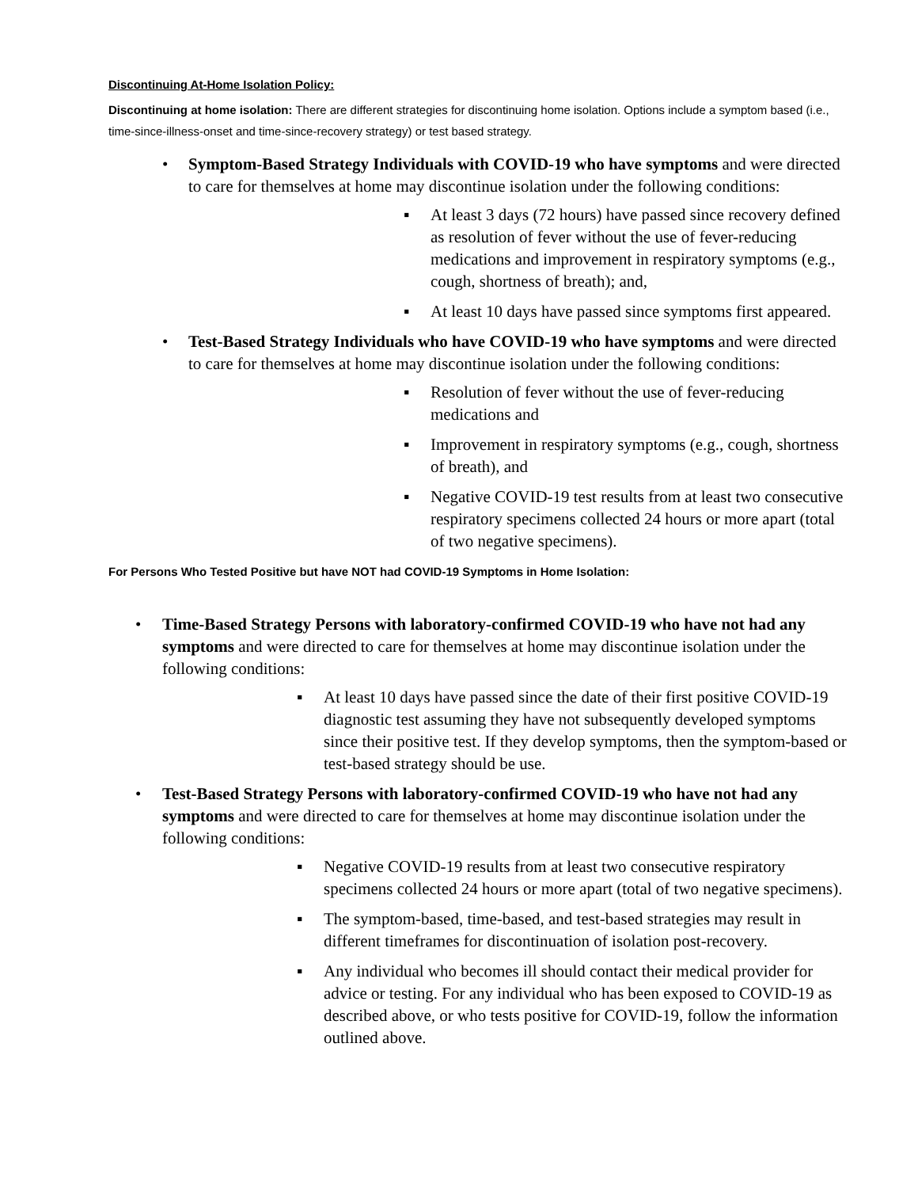Discontinuing At-Home Isolation Policy:
Discontinuing at home isolation: There are different strategies for discontinuing home isolation. Options include a symptom based (i.e., time-since-illness-onset and time-since-recovery strategy) or test based strategy.
Symptom-Based Strategy Individuals with COVID-19 who have symptoms and were directed to care for themselves at home may discontinue isolation under the following conditions:
At least 3 days (72 hours) have passed since recovery defined as resolution of fever without the use of fever-reducing medications and improvement in respiratory symptoms (e.g., cough, shortness of breath); and,
At least 10 days have passed since symptoms first appeared.
Test-Based Strategy Individuals who have COVID-19 who have symptoms and were directed to care for themselves at home may discontinue isolation under the following conditions:
Resolution of fever without the use of fever-reducing medications and
Improvement in respiratory symptoms (e.g., cough, shortness of breath), and
Negative COVID-19 test results from at least two consecutive respiratory specimens collected 24 hours or more apart (total of two negative specimens).
For Persons Who Tested Positive but have NOT had COVID-19 Symptoms in Home Isolation:
Time-Based Strategy Persons with laboratory-confirmed COVID-19 who have not had any symptoms and were directed to care for themselves at home may discontinue isolation under the following conditions:
At least 10 days have passed since the date of their first positive COVID-19 diagnostic test assuming they have not subsequently developed symptoms since their positive test. If they develop symptoms, then the symptom-based or test-based strategy should be use.
Test-Based Strategy Persons with laboratory-confirmed COVID-19 who have not had any symptoms and were directed to care for themselves at home may discontinue isolation under the following conditions:
Negative COVID-19 results from at least two consecutive respiratory specimens collected 24 hours or more apart (total of two negative specimens).
The symptom-based, time-based, and test-based strategies may result in different timeframes for discontinuation of isolation post-recovery.
Any individual who becomes ill should contact their medical provider for advice or testing. For any individual who has been exposed to COVID-19 as described above, or who tests positive for COVID-19, follow the information outlined above.